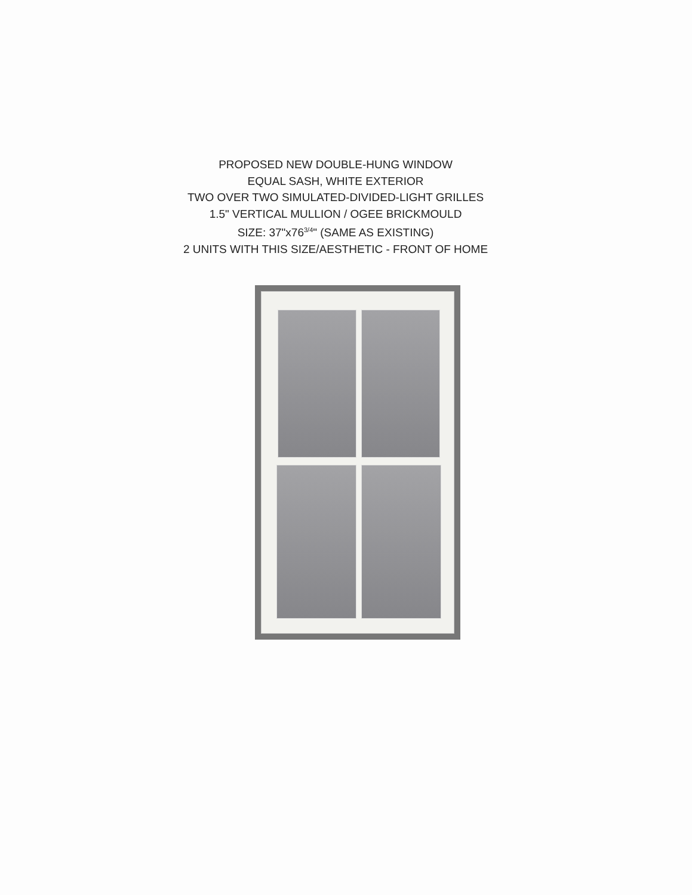PROPOSED NEW DOUBLE-HUNG WINDOW
EQUAL SASH, WHITE EXTERIOR
TWO OVER TWO SIMULATED-DIVIDED-LIGHT GRILLES
1.5" VERTICAL MULLION / OGEE BRICKMOULD
SIZE: 37"x76<sup>3/4</sup>" (SAME AS EXISTING)
2 UNITS WITH THIS SIZE/AESTHETIC - FRONT OF HOME